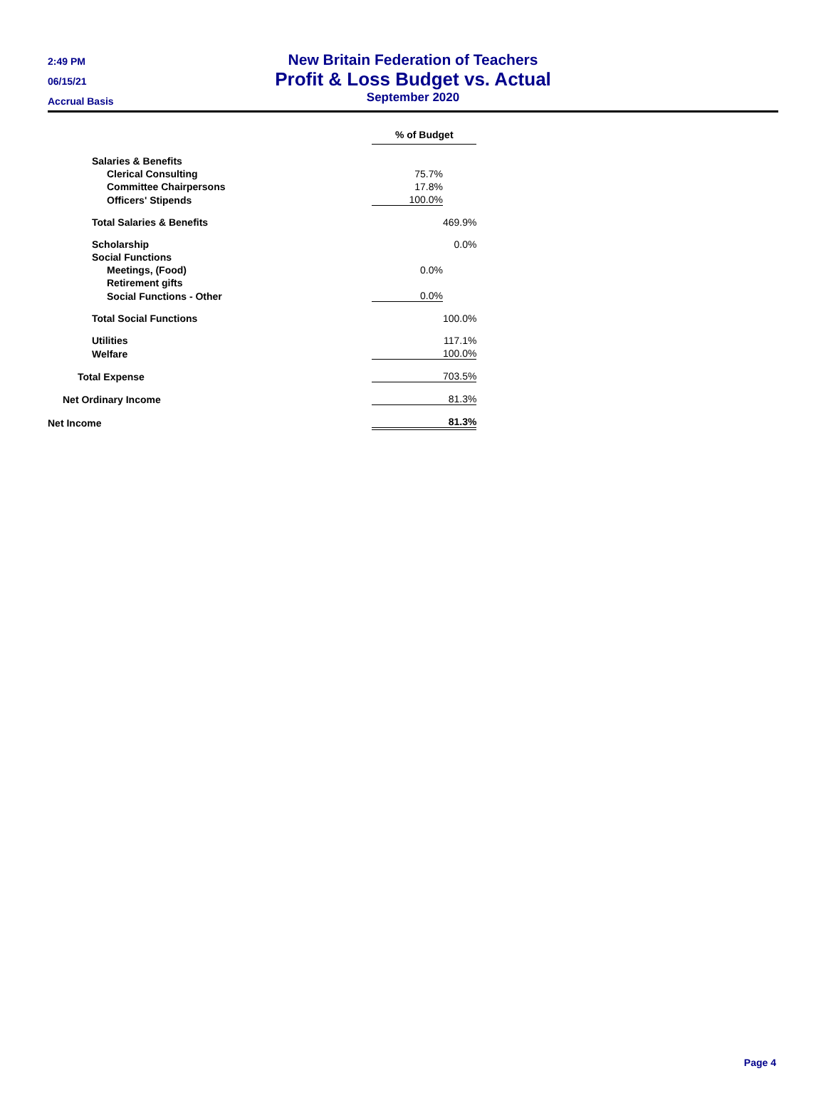2:49 PM
06/15/21
Accrual Basis
New Britain Federation of Teachers
Profit & Loss Budget vs. Actual
September 2020
| | % of Budget | |
| Salaries & Benefits | | |
| Clerical Consulting | 75.7% | |
| Committee Chairpersons | 17.8% | |
| Officers' Stipends | 100.0% | |
| Total Salaries & Benefits | | 469.9% |
| Scholarship | | 0.0% |
| Social Functions | | |
| Meetings, (Food) | 0.0% | |
| Retirement gifts | | |
| Social Functions - Other | 0.0% | |
| Total Social Functions | | 100.0% |
| Utilities | | 117.1% |
| Welfare | | 100.0% |
| Total Expense | | 703.5% |
| Net Ordinary Income | | 81.3% |
| Net Income | | 81.3% |
Page 4